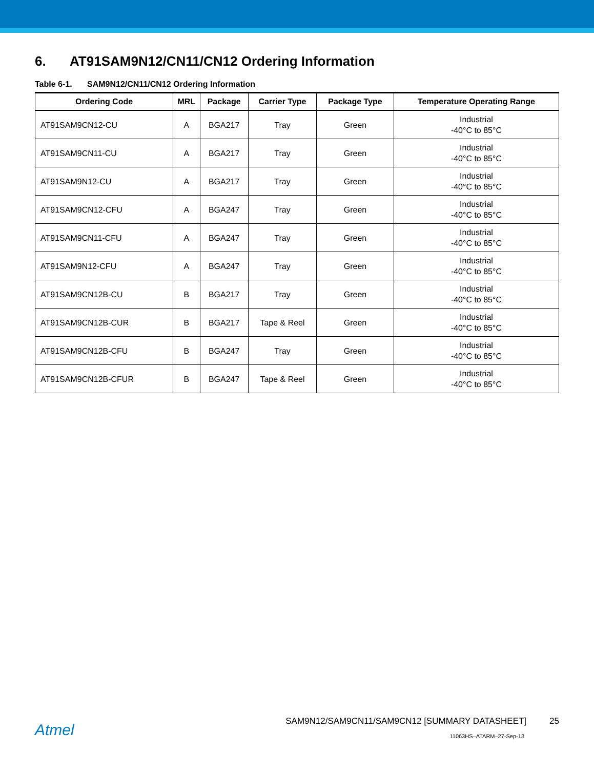6. AT91SAM9N12/CN11/CN12 Ordering Information
Table 6-1. SAM9N12/CN11/CN12 Ordering Information
| Ordering Code | MRL | Package | Carrier Type | Package Type | Temperature Operating Range |
| --- | --- | --- | --- | --- | --- |
| AT91SAM9CN12-CU | A | BGA217 | Tray | Green | Industrial -40°C to 85°C |
| AT91SAM9CN11-CU | A | BGA217 | Tray | Green | Industrial -40°C to 85°C |
| AT91SAM9N12-CU | A | BGA217 | Tray | Green | Industrial -40°C to 85°C |
| AT91SAM9CN12-CFU | A | BGA247 | Tray | Green | Industrial -40°C to 85°C |
| AT91SAM9CN11-CFU | A | BGA247 | Tray | Green | Industrial -40°C to 85°C |
| AT91SAM9N12-CFU | A | BGA247 | Tray | Green | Industrial -40°C to 85°C |
| AT91SAM9CN12B-CU | B | BGA217 | Tray | Green | Industrial -40°C to 85°C |
| AT91SAM9CN12B-CUR | B | BGA217 | Tape & Reel | Green | Industrial -40°C to 85°C |
| AT91SAM9CN12B-CFU | B | BGA247 | Tray | Green | Industrial -40°C to 85°C |
| AT91SAM9CN12B-CFUR | B | BGA247 | Tape & Reel | Green | Industrial -40°C to 85°C |
Atmel
SAM9N12/SAM9CN11/SAM9CN12 [SUMMARY DATASHEET] 25
11063HS–ATARM–27-Sep-13